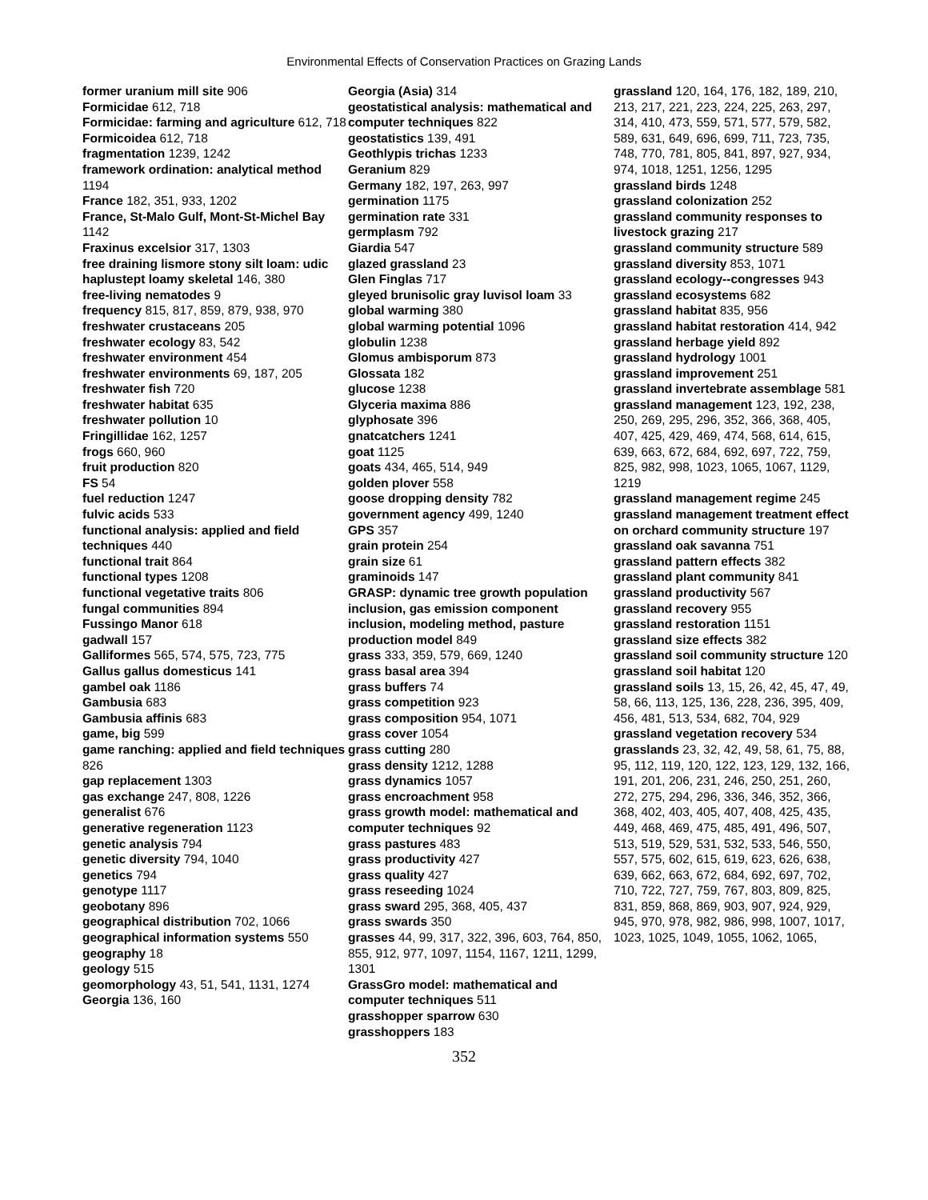Environmental Effects of Conservation Practices on Grazing Lands
former uranium mill site 906
Formicidae 612, 718
Formicidae: farming and agriculture 612, 718
Formicoidea 612, 718
fragmentation 1239, 1242
framework ordination: analytical method 1194
France 182, 351, 933, 1202
France, St-Malo Gulf, Mont-St-Michel Bay 1142
Fraxinus excelsior 317, 1303
free draining lismore stony silt loam: udic haplustept loamy skeletal 146, 380
free-living nematodes 9
frequency 815, 817, 859, 879, 938, 970
freshwater crustaceans 205
freshwater ecology 83, 542
freshwater environment 454
freshwater environments 69, 187, 205
freshwater fish 720
freshwater habitat 635
freshwater pollution 10
Fringillidae 162, 1257
frogs 660, 960
fruit production 820
FS 54
fuel reduction 1247
fulvic acids 533
functional analysis: applied and field techniques 440
functional trait 864
functional types 1208
functional vegetative traits 806
fungal communities 894
Fussingo Manor 618
gadwall 157
Galliformes 565, 574, 575, 723, 775
Gallus gallus domesticus 141
gambel oak 1186
Gambusia 683
Gambusia affinis 683
game, big 599
game ranching: applied and field techniques 826
gap replacement 1303
gas exchange 247, 808, 1226
generalist 676
generative regeneration 1123
genetic analysis 794
genetic diversity 794, 1040
genetics 794
genotype 1117
geobotany 896
geographical distribution 702, 1066
geographical information systems 550
geography 18
geology 515
geomorphology 43, 51, 541, 1131, 1274
Georgia 136, 160
Georgia (Asia) 314
geostatistical analysis: mathematical and computer techniques 822
geostatistics 139, 491
Geothlypis trichas 1233
Geranium 829
Germany 182, 197, 263, 997
germination 1175
germination rate 331
germplasm 792
Giardia 547
glazed grassland 23
Glen Finglas 717
gleyed brunisolic gray luvisol loam 33
global warming 380
global warming potential 1096
globulin 1238
Glomus ambisporum 873
Glossata 182
glucose 1238
Glyceria maxima 886
glyphosate 396
gnatcatchers 1241
goat 1125
goats 434, 465, 514, 949
golden plover 558
goose dropping density 782
government agency 499, 1240
GPS 357
grain protein 254
grain size 61
graminoids 147
GRASP: dynamic tree growth population inclusion, gas emission component inclusion, modeling method, pasture production model 849
grass 333, 359, 579, 669, 1240
grass basal area 394
grass buffers 74
grass competition 923
grass composition 954, 1071
grass cover 1054
grass cutting 280
grass density 1212, 1288
grass dynamics 1057
grass encroachment 958
grass growth model: mathematical and computer techniques 92
grass pastures 483
grass productivity 427
grass quality 427
grass reseeding 1024
grass sward 295, 368, 405, 437
grass swards 350
grasses 44, 99, 317, 322, 396, 603, 764, 850, 855, 912, 977, 1097, 1154, 1167, 1211, 1299, 1301
GrassGro model: mathematical and computer techniques 511
grasshopper sparrow 630
grasshoppers 183
grassland 120, 164, 176, 182, 189, 210, 213, 217, 221, 223, 224, 225, 263, 297, 314, 410, 473, 559, 571, 577, 579, 582, 589, 631, 649, 696, 699, 711, 723, 735, 748, 770, 781, 805, 841, 897, 927, 934, 974, 1018, 1251, 1256, 1295
grassland birds 1248
grassland colonization 252
grassland community responses to livestock grazing 217
grassland community structure 589
grassland diversity 853, 1071
grassland ecology--congresses 943
grassland ecosystems 682
grassland habitat 835, 956
grassland habitat restoration 414, 942
grassland herbage yield 892
grassland hydrology 1001
grassland improvement 251
grassland invertebrate assemblage 581
grassland management 123, 192, 238, 250, 269, 295, 296, 352, 366, 368, 405, 407, 425, 429, 469, 474, 568, 614, 615, 639, 663, 672, 684, 692, 697, 722, 759, 825, 982, 998, 1023, 1065, 1067, 1129, 1219
grassland management regime 245
grassland management treatment effect on orchard community structure 197
grassland oak savanna 751
grassland pattern effects 382
grassland plant community 841
grassland productivity 567
grassland recovery 955
grassland restoration 1151
grassland size effects 382
grassland soil community structure 120
grassland soil habitat 120
grassland soils 13, 15, 26, 42, 45, 47, 49, 58, 66, 113, 125, 136, 228, 236, 395, 409, 456, 481, 513, 534, 682, 704, 929
grassland vegetation recovery 534
grasslands 23, 32, 42, 49, 58, 61, 75, 88, 95, 112, 119, 120, 122, 123, 129, 132, 166, 191, 201, 206, 231, 246, 250, 251, 260, 272, 275, 294, 296, 336, 346, 352, 366, 368, 402, 403, 405, 407, 408, 425, 435, 449, 468, 469, 475, 485, 491, 496, 507, 513, 519, 529, 531, 532, 533, 546, 550, 557, 575, 602, 615, 619, 623, 626, 638, 639, 662, 663, 672, 684, 692, 697, 702, 710, 722, 727, 759, 767, 803, 809, 825, 831, 859, 868, 869, 903, 907, 924, 929, 945, 970, 978, 982, 986, 998, 1007, 1017, 1023, 1025, 1049, 1055, 1062, 1065,
352